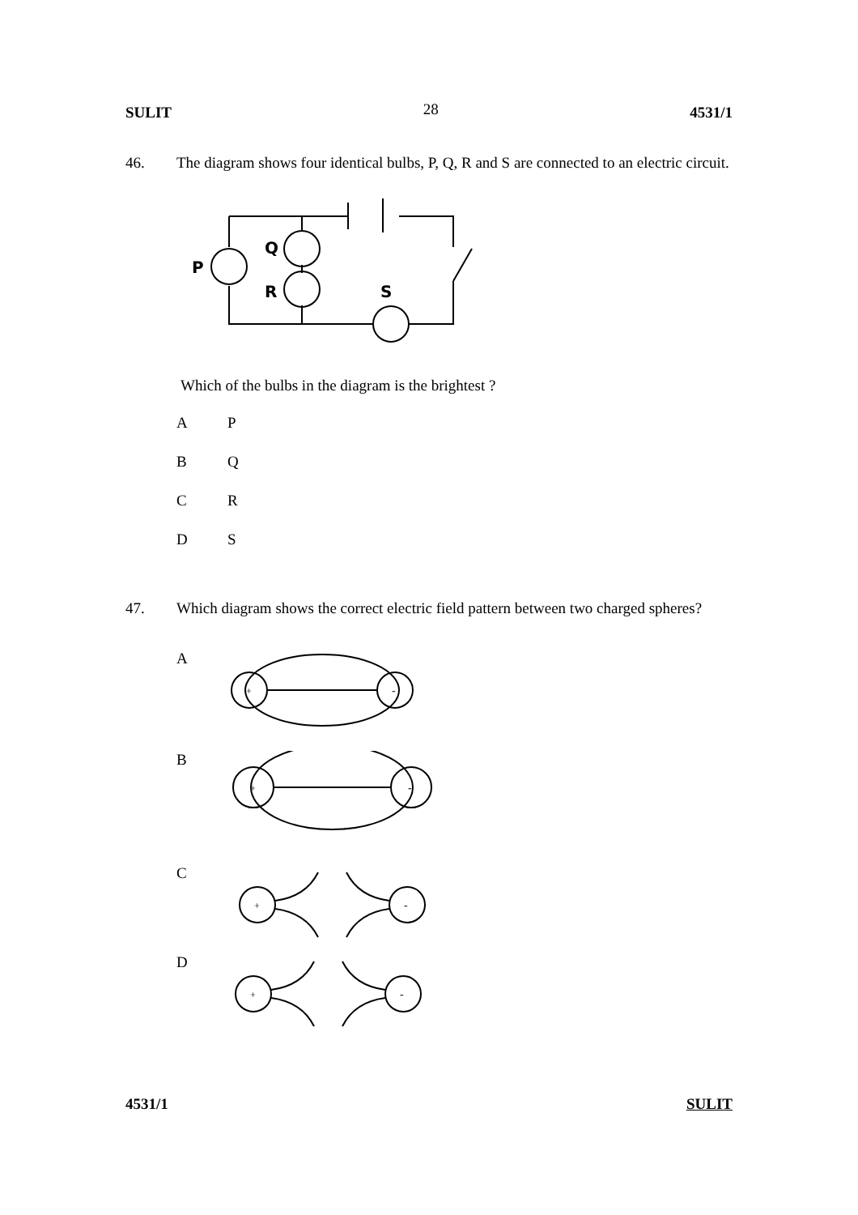SULIT 28 4531/1
46. The diagram shows four identical bulbs, P, Q, R and S are connected to an electric circuit.
P
Q
R
S
Which of the bulbs in the diagram is the brightest ?
A P
B Q
C R
D S
47. Which diagram shows the correct electric field pattern between two charged spheres?
A
+
-
B
+
-
C
+
-
D
+
-
4531/1 SULIT